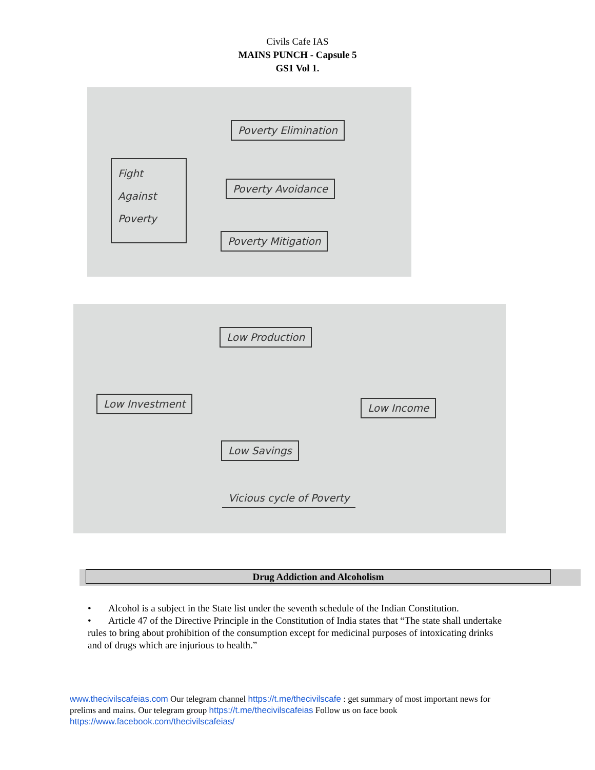Civils Cafe IAS
MAINS PUNCH - Capsule 5
GS1 Vol 1.
Fight Against Poverty
Poverty Elimination
Poverty Avoidance
Poverty Mitigation
Low Production
Low Investment Low Income
Low Savings
Vicious cycle of Poverty
Drug Addiction and Alcoholism
• Alcohol is a subject in the State list under the seventh schedule of the Indian Constitution.
• Article 47 of the Directive Principle in the Constitution of India states that “The state shall undertake rules to bring about prohibition of the consumption except for medicinal purposes of intoxicating drinks and of drugs which are injurious to health.”
www.thecivilscafeias.com Our telegram channel https://t.me/thecivilscafe : get summary of most important news for prelims and mains. Our telegram group https://t.me/thecivilscafeias Follow us on face book https://www.facebook.com/thecivilscafeias/